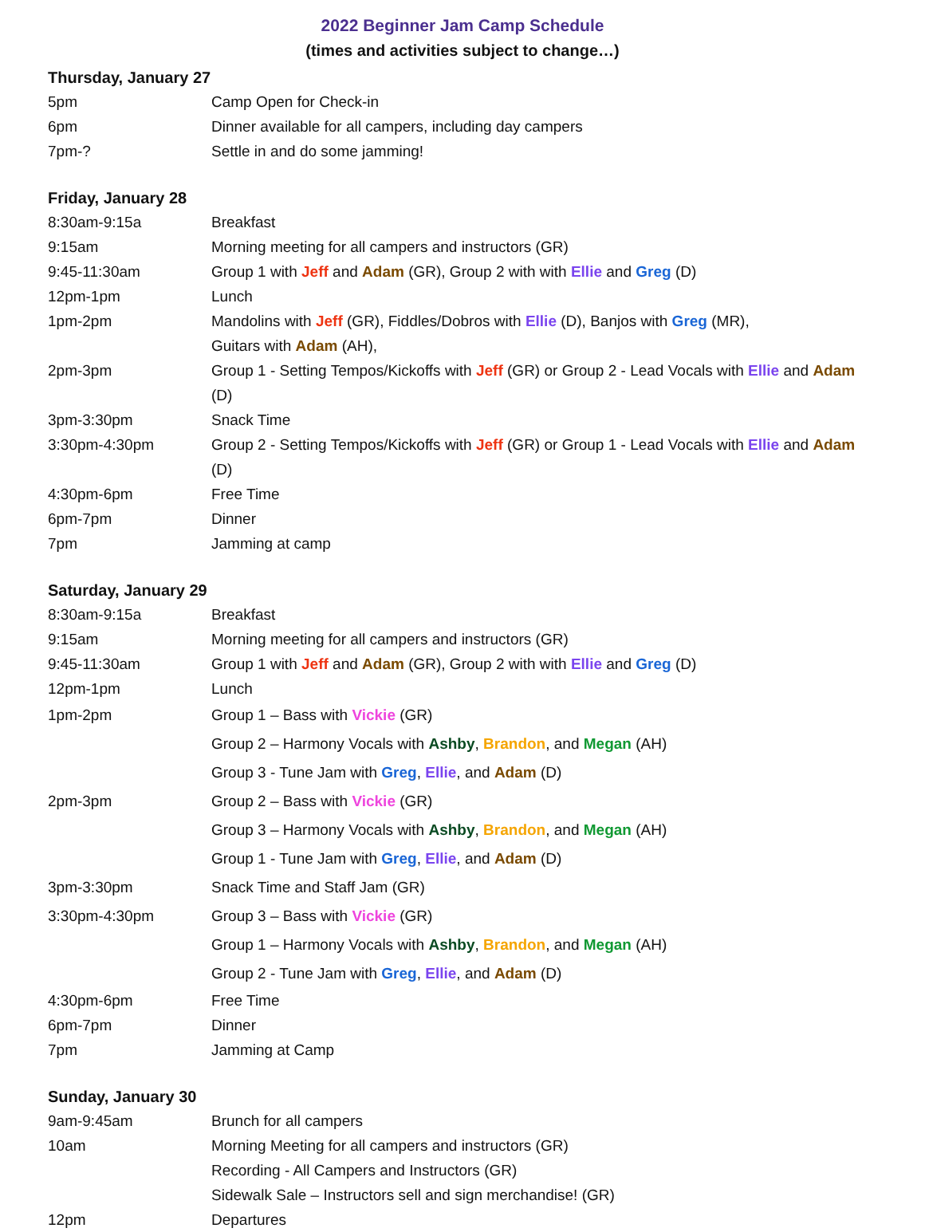2022 Beginner Jam Camp Schedule
(times and activities subject to change…)
Thursday, January 27
| 5pm | Camp Open for Check-in |
| 6pm | Dinner available for all campers, including day campers |
| 7pm-? | Settle in and do some jamming! |
Friday, January 28
| 8:30am-9:15a | Breakfast |
| 9:15am | Morning meeting for all campers and instructors (GR) |
| 9:45-11:30am | Group 1 with Jeff and Adam (GR), Group 2 with with Ellie and Greg (D) |
| 12pm-1pm | Lunch |
| 1pm-2pm | Mandolins with Jeff (GR), Fiddles/Dobros with Ellie (D), Banjos with Greg (MR), Guitars with Adam (AH), |
| 2pm-3pm | Group 1 - Setting Tempos/Kickoffs with Jeff (GR) or Group 2 - Lead Vocals with Ellie and Adam (D) |
| 3pm-3:30pm | Snack Time |
| 3:30pm-4:30pm | Group 2 - Setting Tempos/Kickoffs with Jeff (GR) or Group 1 - Lead Vocals with Ellie and Adam (D) |
| 4:30pm-6pm | Free Time |
| 6pm-7pm | Dinner |
| 7pm | Jamming at camp |
Saturday, January 29
| 8:30am-9:15a | Breakfast |
| 9:15am | Morning meeting for all campers and instructors (GR) |
| 9:45-11:30am | Group 1 with Jeff and Adam (GR), Group 2 with with Ellie and Greg (D) |
| 12pm-1pm | Lunch |
| 1pm-2pm | Group 1 – Bass with Vickie (GR) |
| | Group 2 – Harmony Vocals with Ashby , Brandon , and Megan (AH) |
| | Group 3 - Tune Jam with Greg , Ellie , and Adam (D) |
| 2pm-3pm | Group 2 – Bass with Vickie (GR) |
| | Group 3 – Harmony Vocals with Ashby , Brandon , and Megan (AH) |
| | Group 1 - Tune Jam with Greg , Ellie , and Adam (D) |
| 3pm-3:30pm | Snack Time and Staff Jam (GR) |
| 3:30pm-4:30pm | Group 3 – Bass with Vickie (GR) |
| | Group 1 – Harmony Vocals with Ashby , Brandon , and Megan (AH) |
| | Group 2 - Tune Jam with Greg , Ellie , and Adam (D) |
| 4:30pm-6pm | Free Time |
| 6pm-7pm | Dinner |
| 7pm | Jamming at Camp |
Sunday, January 30
| 9am-9:45am | Brunch for all campers |
| 10am | Morning Meeting for all campers and instructors (GR) Recording - All Campers and Instructors (GR) Sidewalk Sale – Instructors sell and sign merchandise! (GR) |
| 12pm | Departures |